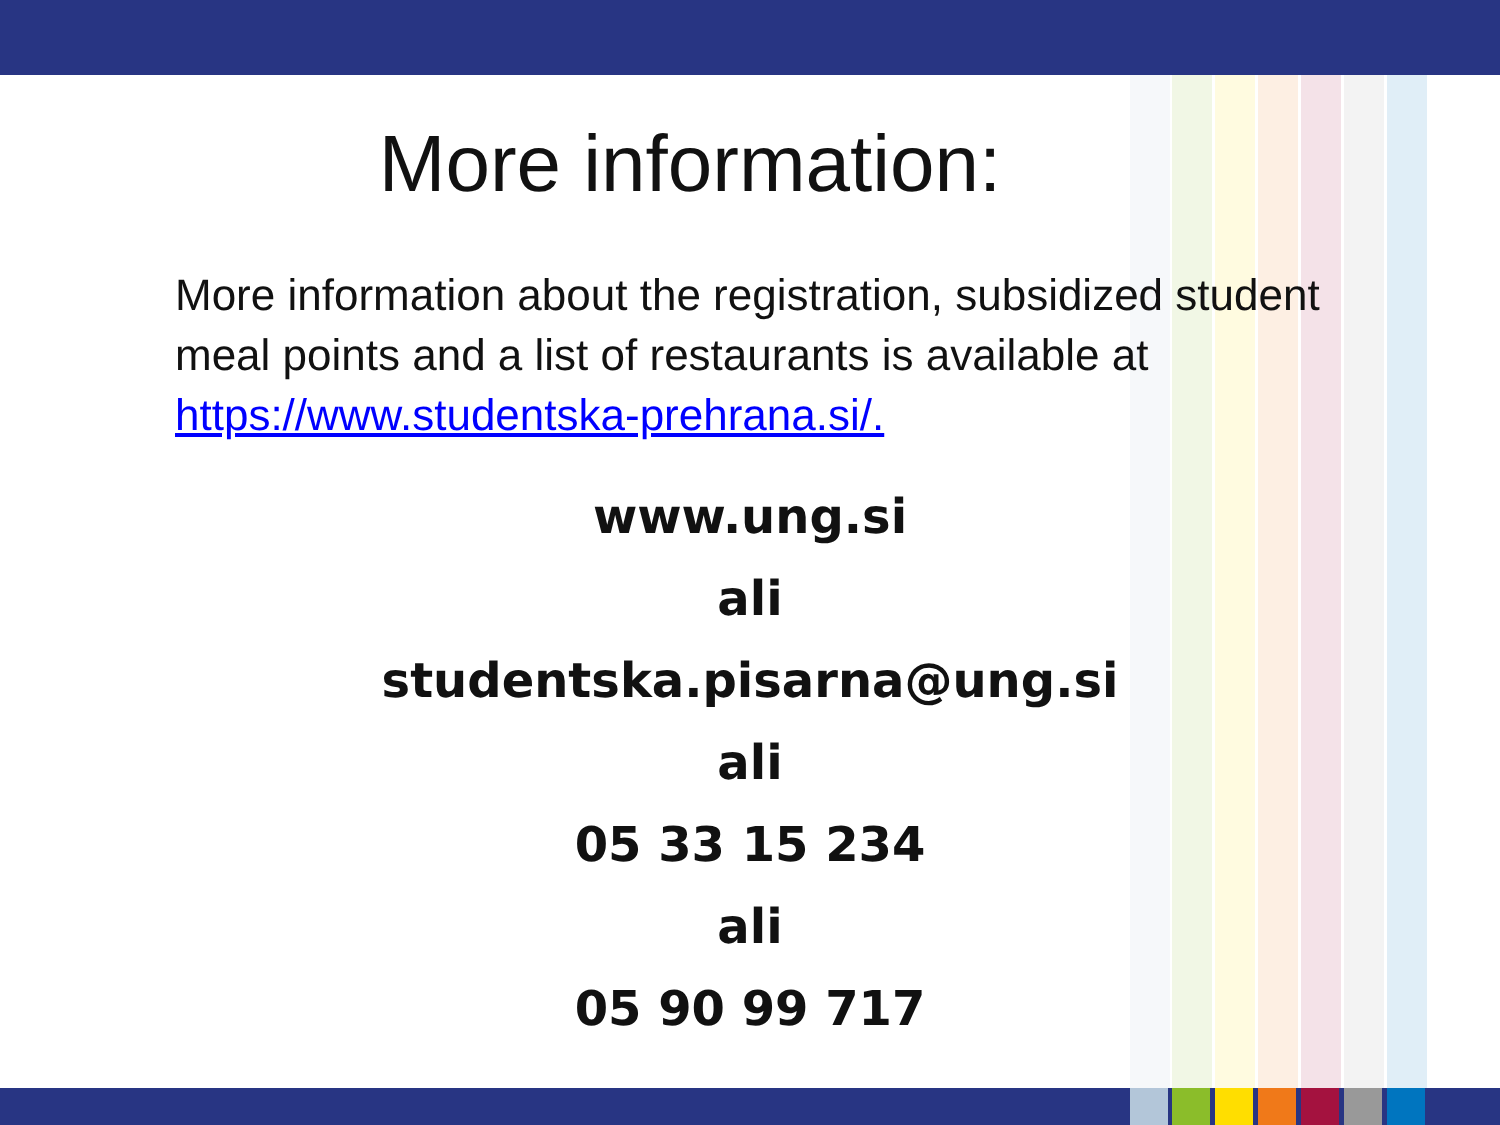More information:
More information about the registration, subsidized student meal points and a list of restaurants is available at https://www.studentska-prehrana.si/.
www.ung.si
ali
studentska.pisarna@ung.si
ali
05 33 15 234
ali
05 90 99 717